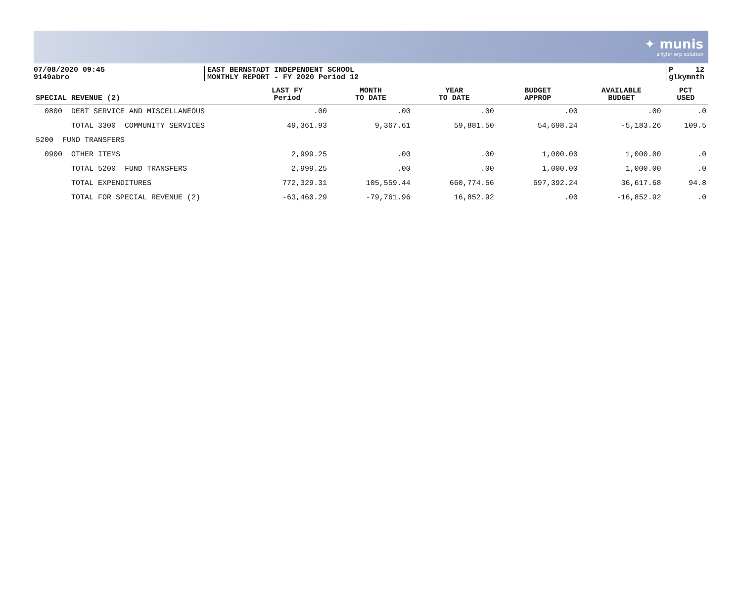✦ munis
a tyler erp solution
07/08/2020 09:45
9149abro
EAST BERNSTADT INDEPENDENT SCHOOL
MONTHLY REPORT - FY 2020 Period 12
P 12
glkymnth
| SPECIAL REVENUE (2) | LAST FY Period | MONTH TO DATE | YEAR TO DATE | BUDGET APPROP | AVAILABLE BUDGET | PCT USED |
| --- | --- | --- | --- | --- | --- | --- |
| 0800 DEBT SERVICE AND MISCELLANEOUS | .00 | .00 | .00 | .00 | .00 | .0 |
| TOTAL 3300 COMMUNITY SERVICES | 49,361.93 | 9,367.61 | 59,881.50 | 54,698.24 | -5,183.26 | 109.5 |
| 5200 FUND TRANSFERS | | | | | | |
| 0900 OTHER ITEMS | 2,999.25 | .00 | .00 | 1,000.00 | 1,000.00 | .0 |
| TOTAL 5200 FUND TRANSFERS | 2,999.25 | .00 | .00 | 1,000.00 | 1,000.00 | .0 |
| TOTAL EXPENDITURES | 772,329.31 | 105,559.44 | 660,774.56 | 697,392.24 | 36,617.68 | 94.8 |
| TOTAL FOR SPECIAL REVENUE (2) | -63,460.29 | -79,761.96 | 16,852.92 | .00 | -16,852.92 | .0 |